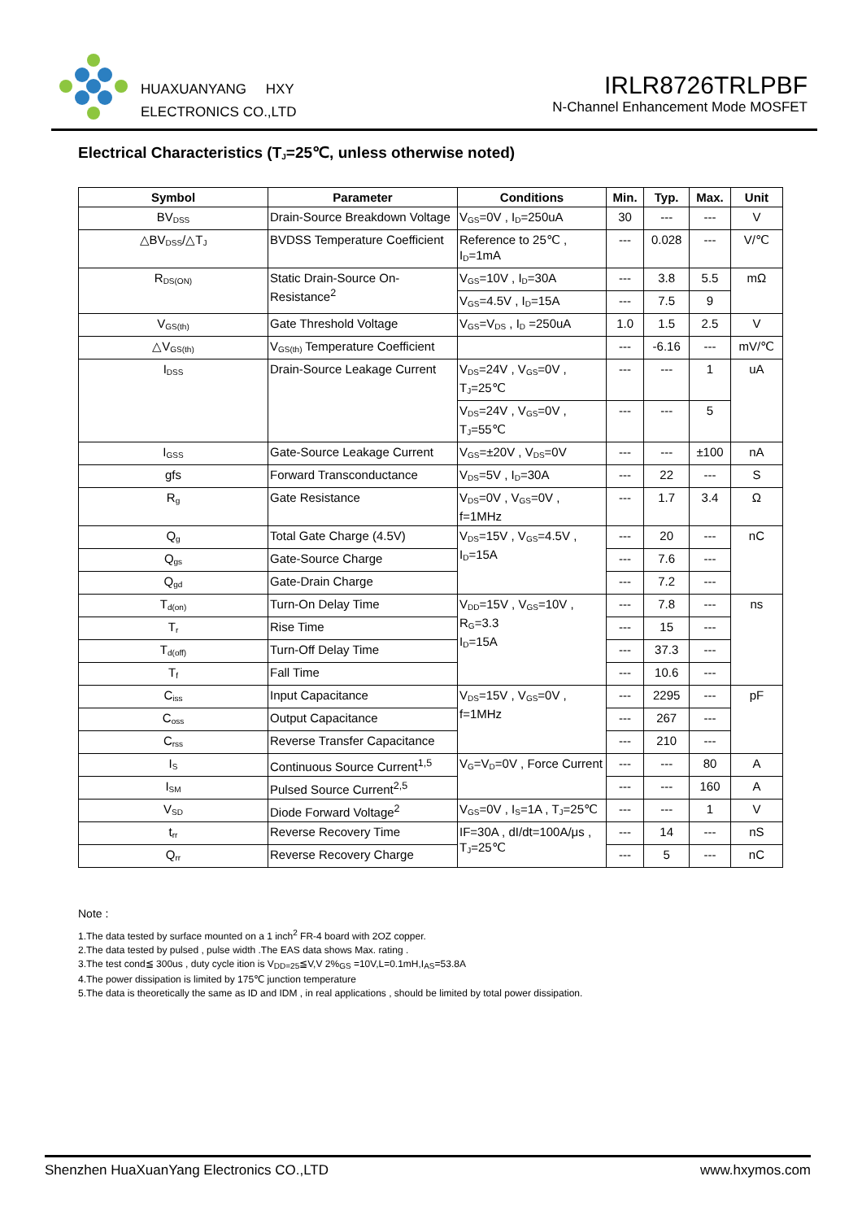HUAXUANYANG HXY
ELECTRONICS CO.,LTD
IRLR8726TRLPBF
N-Channel Enhancement Mode MOSFET
Electrical Characteristics (T<sub>J</sub>=25℃, unless otherwise noted)
| Symbol | Parameter | Conditions | Min. | Typ. | Max. | Unit |
| --- | --- | --- | --- | --- | --- | --- |
| BV<sub>DSS</sub> | Drain-Source Breakdown Voltage | V<sub>GS</sub>=0V , I<sub>D</sub>=250uA | 30 | --- | --- | V |
| △BV<sub>DSS</sub>/△T<sub>J</sub> | BVDSS Temperature Coefficient | Reference to 25℃ , I<sub>D</sub>=1mA | --- | 0.028 | --- | V/℃ |
| R<sub>DS(ON)</sub> | Static Drain-Source On-Resistance<sup>2</sup> | V<sub>GS</sub>=10V , I<sub>D</sub>=30A | --- | 3.8 | 5.5 | mΩ |
| | | V<sub>GS</sub>=4.5V , I<sub>D</sub>=15A | --- | 7.5 | 9 | |
| V<sub>GS(th)</sub> | Gate Threshold Voltage | V<sub>GS</sub>=V<sub>DS</sub> , I<sub>D</sub> =250uA | 1.0 | 1.5 | 2.5 | V |
| △V<sub>GS(th)</sub> | V<sub>GS(th)</sub> Temperature Coefficient | | --- | -6.16 | --- | mV/℃ |
| I<sub>DSS</sub> | Drain-Source Leakage Current | V<sub>DS</sub>=24V , V<sub>GS</sub>=0V , T<sub>J</sub>=25℃ | --- | --- | 1 | uA |
| | | V<sub>DS</sub>=24V , V<sub>GS</sub>=0V , T<sub>J</sub>=55℃ | --- | --- | 5 | |
| I<sub>GSS</sub> | Gate-Source Leakage Current | V<sub>GS</sub>=±20V , V<sub>DS</sub>=0V | --- | --- | ±100 | nA |
| gfs | Forward Transconductance | V<sub>DS</sub>=5V , I<sub>D</sub>=30A | --- | 22 | --- | S |
| R<sub>g</sub> | Gate Resistance | V<sub>DS</sub>=0V , V<sub>GS</sub>=0V , f=1MHz | --- | 1.7 | 3.4 | Ω |
| Q<sub>g</sub> | Total Gate Charge (4.5V) | V<sub>DS</sub>=15V , V<sub>GS</sub>=4.5V , I<sub>D</sub>=15A | --- | 20 | --- | nC |
| Q<sub>gs</sub> | Gate-Source Charge | | --- | 7.6 | --- | |
| Q<sub>gd</sub> | Gate-Drain Charge | | --- | 7.2 | --- | |
| T<sub>d(on)</sub> | Turn-On Delay Time | V<sub>DD</sub>=15V , V<sub>GS</sub>=10V , R<sub>G</sub>=3.3 I<sub>D</sub>=15A | --- | 7.8 | --- | ns |
| T<sub>r</sub> | Rise Time | | --- | 15 | --- | |
| T<sub>d(off)</sub> | Turn-Off Delay Time | | --- | 37.3 | --- | |
| T<sub>f</sub> | Fall Time | | --- | 10.6 | --- | |
| C<sub>iss</sub> | Input Capacitance | V<sub>DS</sub>=15V , V<sub>GS</sub>=0V , f=1MHz | --- | 2295 | --- | pF |
| C<sub>oss</sub> | Output Capacitance | | --- | 267 | --- | |
| C<sub>rss</sub> | Reverse Transfer Capacitance | | --- | 210 | --- | |
| I<sub>S</sub> | Continuous Source Current<sup>1,5</sup> | V<sub>G</sub>=V<sub>D</sub>=0V , Force Current | --- | --- | 80 | A |
| I<sub>SM</sub> | Pulsed Source Current<sup>2,5</sup> | | --- | --- | 160 | A |
| V<sub>SD</sub> | Diode Forward Voltage<sup>2</sup> | V<sub>GS</sub>=0V , I<sub>S</sub>=1A , T<sub>J</sub>=25℃ | --- | --- | 1 | V |
| t<sub>rr</sub> | Reverse Recovery Time | IF=30A , dI/dt=100A/μs , T<sub>J</sub>=25℃ | --- | 14 | --- | nS |
| Q<sub>rr</sub> | Reverse Recovery Charge | | --- | 5 | --- | nC |
Note :
1.The data tested by surface mounted on a 1 inch<sup>2</sup> FR-4 board with 2OZ copper.
2.The data tested by pulsed , pulse width .The EAS data shows Max. rating .
3.The test cond≦ 300us , duty cycle ition is V<sub>DD=25</sub>≦V,V 2%<sub>GS</sub> =10V,L=0.1mH,I<sub>AS</sub>=53.8A
4.The power dissipation is limited by 175℃ junction temperature
5.The data is theoretically the same as ID and IDM , in real applications , should be limited by total power dissipation.
Shenzhen HuaXuanYang Electronics CO.,LTD www.hxymos.com